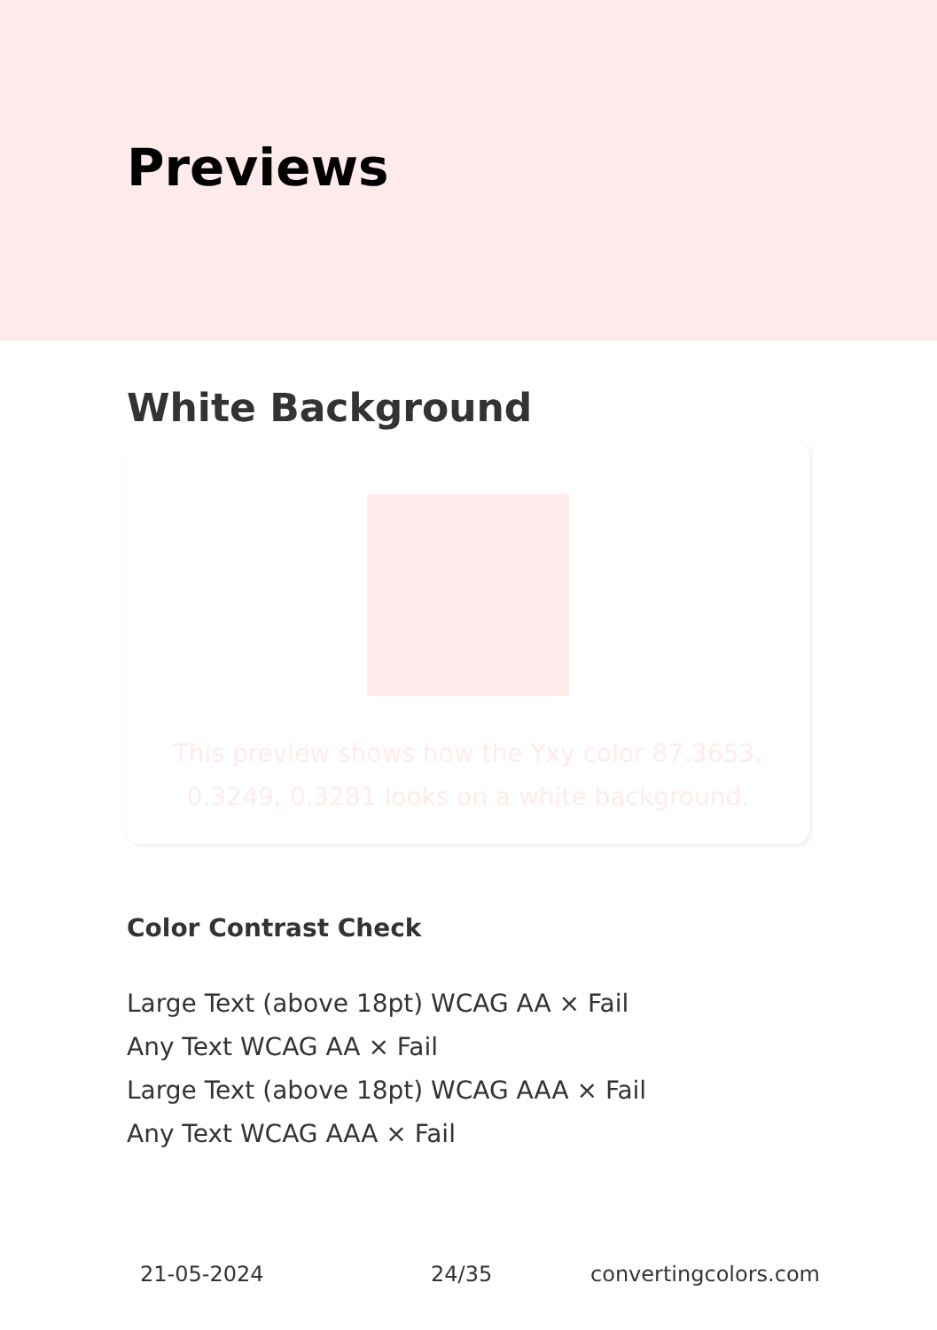Previews
White Background
This preview shows how the Yxy color 87.3653, 0.3249, 0.3281 looks on a white background.
Color Contrast Check
Large Text (above 18pt) WCAG AA × Fail
Any Text WCAG AA × Fail
Large Text (above 18pt) WCAG AAA × Fail
Any Text WCAG AAA × Fail
21-05-2024 24/35 convertingcolors.com